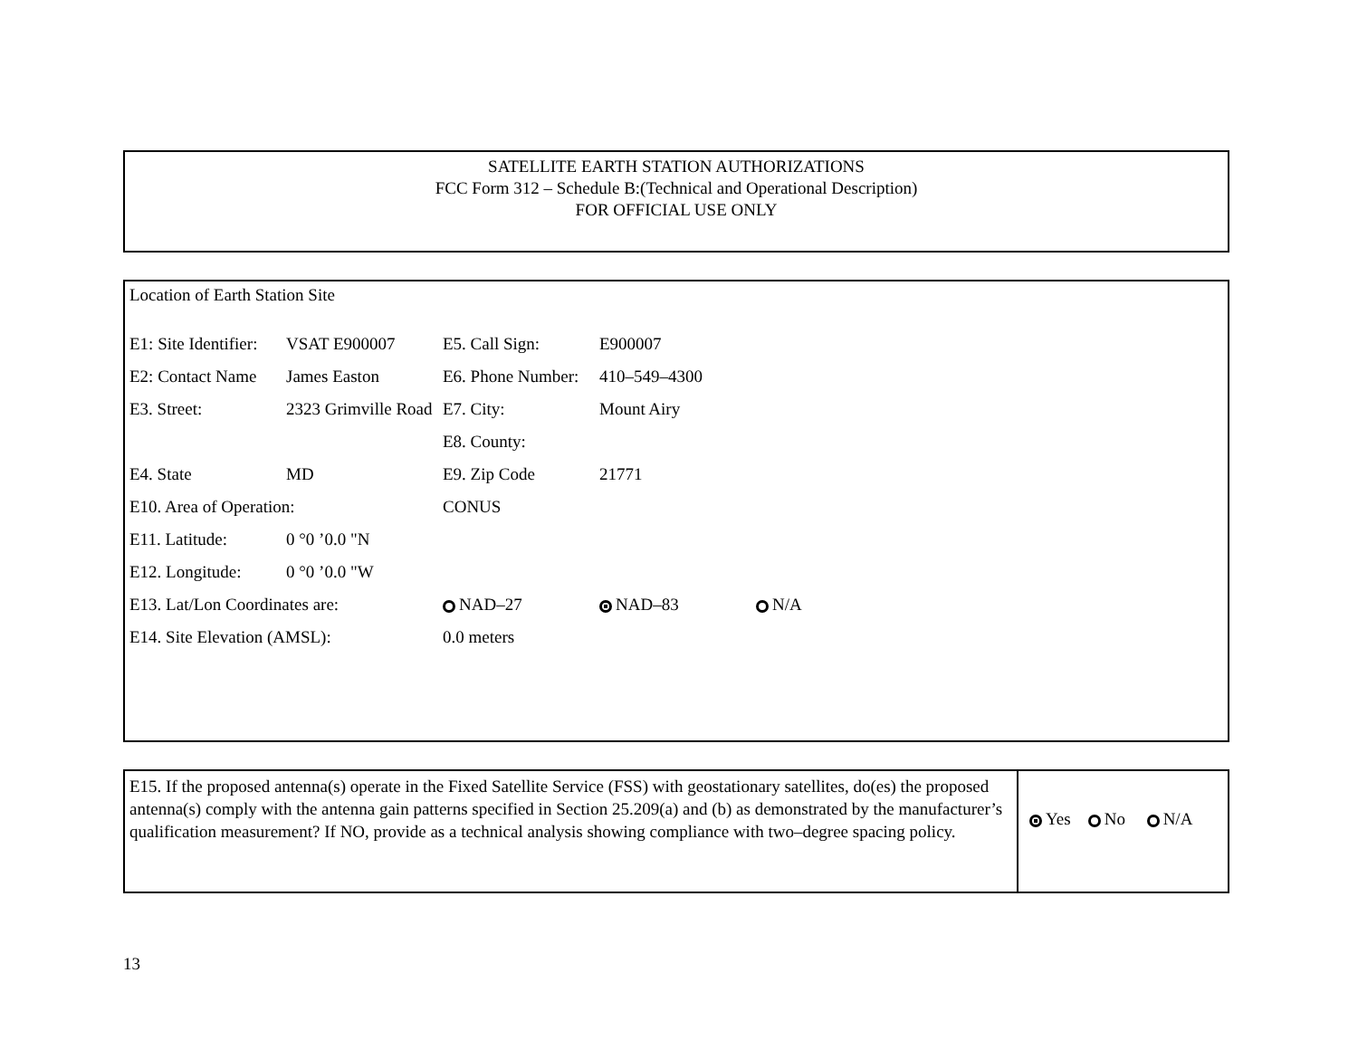SATELLITE EARTH STATION AUTHORIZATIONS
FCC Form 312 – Schedule B:(Technical and Operational Description)
FOR OFFICIAL USE ONLY
Location of Earth Station Site
| E1: Site Identifier: | VSAT E900007 | E5. Call Sign: | E900007 | |
| E2: Contact Name | James Easton | E6. Phone Number: | 410–549–4300 | |
| E3. Street: | 2323 Grimville Road | E7. City: | Mount Airy | |
| | | E8. County: | | |
| E4. State | MD | E9. Zip Code | 21771 | |
| E10. Area of Operation: | | CONUS | | |
| E11. Latitude: | 0 °0 ’0.0 "N | | | |
| E12. Longitude: | 0 °0 ’0.0 "W | | | |
| E13. Lat/Lon Coordinates are: | | NAD–27 | NAD–83 | N/A |
| E14. Site Elevation (AMSL): | | 0.0 meters | | |
E15. If the proposed antenna(s) operate in the Fixed Satellite Service (FSS) with geostationary satellites, do(es) the proposed antenna(s) comply with the antenna gain patterns specified in Section 25.209(a) and (b) as demonstrated by the manufacturer’s qualification measurement? If NO, provide as a technical analysis showing compliance with two–degree spacing policy.
Yes No N/A
13